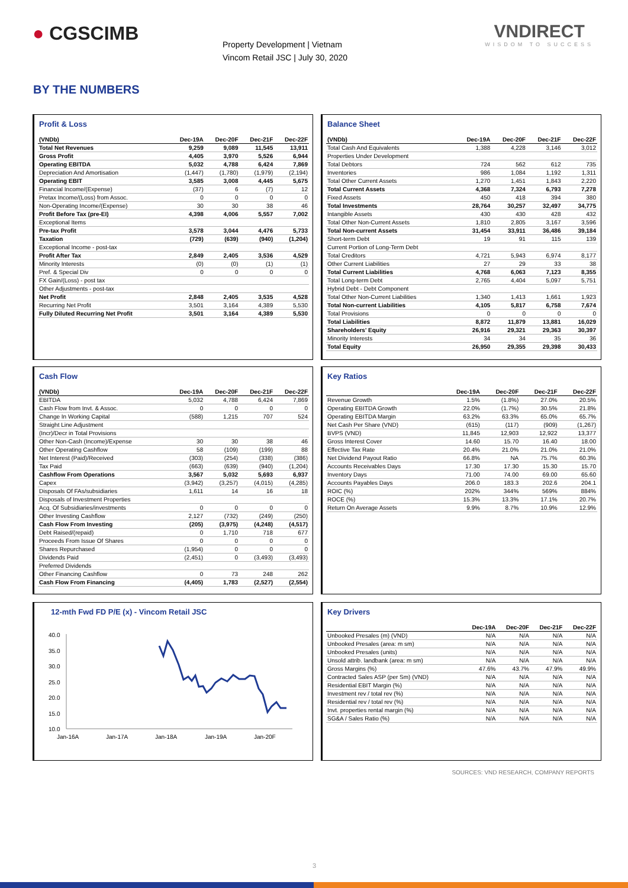● CGSCIMB
Property Development | Vietnam
Vincom Retail JSC | July 30, 2020
VNDIRECT
WISDOM TO SUCCESS
BY THE NUMBERS
Profit & Loss
| (VNDb) | Dec-19A | Dec-20F | Dec-21F | Dec-22F |
| --- | --- | --- | --- | --- |
| Total Net Revenues | 9,259 | 9,089 | 11,545 | 13,911 |
| Gross Profit | 4,405 | 3,970 | 5,526 | 6,944 |
| Operating EBITDA | 5,032 | 4,788 | 6,424 | 7,869 |
| Depreciation And Amortisation | (1,447) | (1,780) | (1,979) | (2,194) |
| Operating EBIT | 3,585 | 3,008 | 4,445 | 5,675 |
| Financial Income/(Expense) | (37) | 6 | (7) | 12 |
| Pretax Income/(Loss) from Assoc. | 0 | 0 | 0 | 0 |
| Non-Operating Income/(Expense) | 30 | 30 | 38 | 46 |
| Profit Before Tax (pre-EI) | 4,398 | 4,006 | 5,557 | 7,002 |
| Exceptional Items | | | | |
| Pre-tax Profit | 3,578 | 3,044 | 4,476 | 5,733 |
| Taxation | (729) | (639) | (940) | (1,204) |
| Exceptional Income - post-tax | | | | |
| Profit After Tax | 2,849 | 2,405 | 3,536 | 4,529 |
| Minority Interests | (0) | (0) | (1) | (1) |
| Pref. & Special Div | 0 | 0 | 0 | 0 |
| FX Gain/(Loss) - post tax | | | | |
| Other Adjustments - post-tax | | | | |
| Net Profit | 2,848 | 2,405 | 3,535 | 4,528 |
| Recurring Net Profit | 3,501 | 3,164 | 4,389 | 5,530 |
| Fully Diluted Recurring Net Profit | 3,501 | 3,164 | 4,389 | 5,530 |
Balance Sheet
| (VNDb) | Dec-19A | Dec-20F | Dec-21F | Dec-22F |
| --- | --- | --- | --- | --- |
| Total Cash And Equivalents | 1,388 | 4,228 | 3,146 | 3,012 |
| Properties Under Development | | | | |
| Total Debtors | 724 | 562 | 612 | 735 |
| Inventories | 986 | 1,084 | 1,192 | 1,311 |
| Total Other Current Assets | 1,270 | 1,451 | 1,843 | 2,220 |
| Total Current Assets | 4,368 | 7,324 | 6,793 | 7,278 |
| Fixed Assets | 450 | 418 | 394 | 380 |
| Total Investments | 28,764 | 30,257 | 32,497 | 34,775 |
| Intangible Assets | 430 | 430 | 428 | 432 |
| Total Other Non-Current Assets | 1,810 | 2,805 | 3,167 | 3,596 |
| Total Non-current Assets | 31,454 | 33,911 | 36,486 | 39,184 |
| Short-term Debt | 19 | 91 | 115 | 139 |
| Current Portion of Long-Term Debt | | | | |
| Total Creditors | 4,721 | 5,943 | 6,974 | 8,177 |
| Other Current Liabilities | 27 | 29 | 33 | 38 |
| Total Current Liabilities | 4,768 | 6,063 | 7,123 | 8,355 |
| Total Long-term Debt | 2,765 | 4,404 | 5,097 | 5,751 |
| Hybrid Debt - Debt Component | | | | |
| Total Other Non-Current Liabilities | 1,340 | 1,413 | 1,661 | 1,923 |
| Total Non-current Liabilities | 4,105 | 5,817 | 6,758 | 7,674 |
| Total Provisions | 0 | 0 | 0 | 0 |
| Total Liabilities | 8,872 | 11,879 | 13,881 | 16,029 |
| Shareholders' Equity | 26,916 | 29,321 | 29,363 | 30,397 |
| Minority Interests | 34 | 34 | 35 | 36 |
| Total Equity | 26,950 | 29,355 | 29,398 | 30,433 |
Cash Flow
| (VNDb) | Dec-19A | Dec-20F | Dec-21F | Dec-22F |
| --- | --- | --- | --- | --- |
| EBITDA | 5,032 | 4,788 | 6,424 | 7,869 |
| Cash Flow from Invt. & Assoc. | 0 | 0 | 0 | 0 |
| Change In Working Capital | (588) | 1,215 | 707 | 524 |
| Straight Line Adjustment | | | | |
| (Incr)/Decr in Total Provisions | | | | |
| Other Non-Cash (Income)/Expense | 30 | 30 | 38 | 46 |
| Other Operating Cashflow | 58 | (109) | (199) | 88 |
| Net Interest (Paid)/Received | (303) | (254) | (338) | (386) |
| Tax Paid | (663) | (639) | (940) | (1,204) |
| Cashflow From Operations | 3,567 | 5,032 | 5,693 | 6,937 |
| Capex | (3,942) | (3,257) | (4,015) | (4,285) |
| Disposals Of FAs/subsidiaries | 1,611 | 14 | 16 | 18 |
| Disposals of Investment Properties | | | | |
| Acq. Of Subsidiaries/investments | 0 | 0 | 0 | 0 |
| Other Investing Cashflow | 2,127 | (732) | (249) | (250) |
| Cash Flow From Investing | (205) | (3,975) | (4,248) | (4,517) |
| Debt Raised/(repaid) | 0 | 1,710 | 718 | 677 |
| Proceeds From Issue Of Shares | 0 | 0 | 0 | 0 |
| Shares Repurchased | (1,954) | 0 | 0 | 0 |
| Dividends Paid | (2,451) | 0 | (3,493) | (3,493) |
| Preferred Dividends | | | | |
| Other Financing Cashflow | 0 | 73 | 248 | 262 |
| Cash Flow From Financing | (4,405) | 1,783 | (2,527) | (2,554) |
Key Ratios
| | Dec-19A | Dec-20F | Dec-21F | Dec-22F |
| --- | --- | --- | --- | --- |
| Revenue Growth | 1.5% | (1.8%) | 27.0% | 20.5% |
| Operating EBITDA Growth | 22.0% | (1.7%) | 30.5% | 21.8% |
| Operating EBITDA Margin | 63.2% | 63.3% | 65.0% | 65.7% |
| Net Cash Per Share (VND) | (615) | (117) | (909) | (1,267) |
| BVPS (VND) | 11,845 | 12,903 | 12,922 | 13,377 |
| Gross Interest Cover | 14.60 | 15.70 | 16.40 | 18.00 |
| Effective Tax Rate | 20.4% | 21.0% | 21.0% | 21.0% |
| Net Dividend Payout Ratio | 66.8% | NA | 75.7% | 60.3% |
| Accounts Receivables Days | 17.30 | 17.30 | 15.30 | 15.70 |
| Inventory Days | 71.00 | 74.00 | 69.00 | 65.60 |
| Accounts Payables Days | 206.0 | 183.3 | 202.6 | 204.1 |
| ROIC (%) | 202% | 344% | 569% | 884% |
| ROCE (%) | 15.3% | 13.3% | 17.1% | 20.7% |
| Return On Average Assets | 9.9% | 8.7% | 10.9% | 12.9% |
12-mth Fwd FD P/E (x) - Vincom Retail JSC
40.0
35.0
30.0
25.0
20.0
15.0
10.0
Jan-16A
Jan-17A
Jan-18A
Jan-19A
Jan-20F
Key Drivers
| | Dec-19A | Dec-20F | Dec-21F | Dec-22F |
| --- | --- | --- | --- | --- |
| Unbooked Presales (m) (VND) | N/A | N/A | N/A | N/A |
| Unbooked Presales (area: m sm) | N/A | N/A | N/A | N/A |
| Unbooked Presales (units) | N/A | N/A | N/A | N/A |
| Unsold attrib. landbank (area: m sm) | N/A | N/A | N/A | N/A |
| Gross Margins (%) | 47.6% | 43.7% | 47.9% | 49.9% |
| Contracted Sales ASP (per Sm) (VND) | N/A | N/A | N/A | N/A |
| Residential EBIT Margin (%) | N/A | N/A | N/A | N/A |
| Investment rev / total rev (%) | N/A | N/A | N/A | N/A |
| Residential rev / total rev (%) | N/A | N/A | N/A | N/A |
| Invt. properties rental margin (%) | N/A | N/A | N/A | N/A |
| SG&A / Sales Ratio (%) | N/A | N/A | N/A | N/A |
SOURCES: VND RESEARCH, COMPANY REPORTS
3